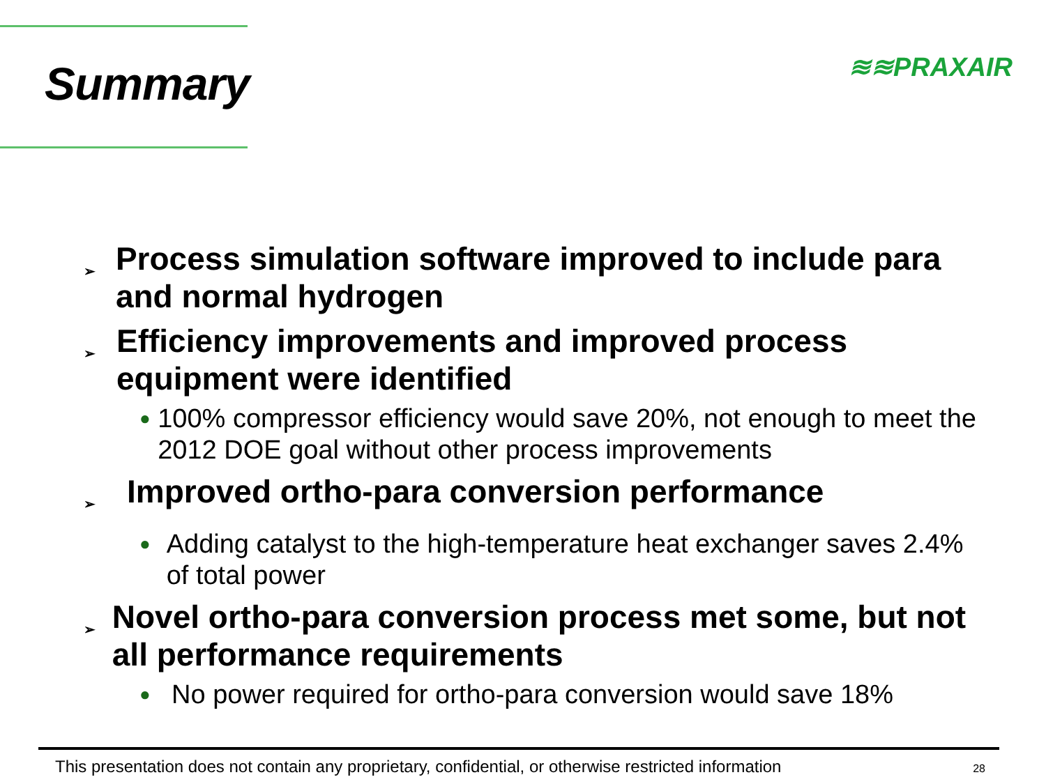Summary
≋≋PRAXAIR
➢ Process simulation software improved to include para and normal hydrogen
➢ Efficiency improvements and improved process equipment were identified
● 100% compressor efficiency would save 20%, not enough to meet the 2012 DOE goal without other process improvements
➢ Improved ortho-para conversion performance
● Adding catalyst to the high-temperature heat exchanger saves 2.4% of total power
➢ Novel ortho-para conversion process met some, but not all performance requirements
● No power required for ortho-para conversion would save 18%
This presentation does not contain any proprietary, confidential, or otherwise restricted information 28